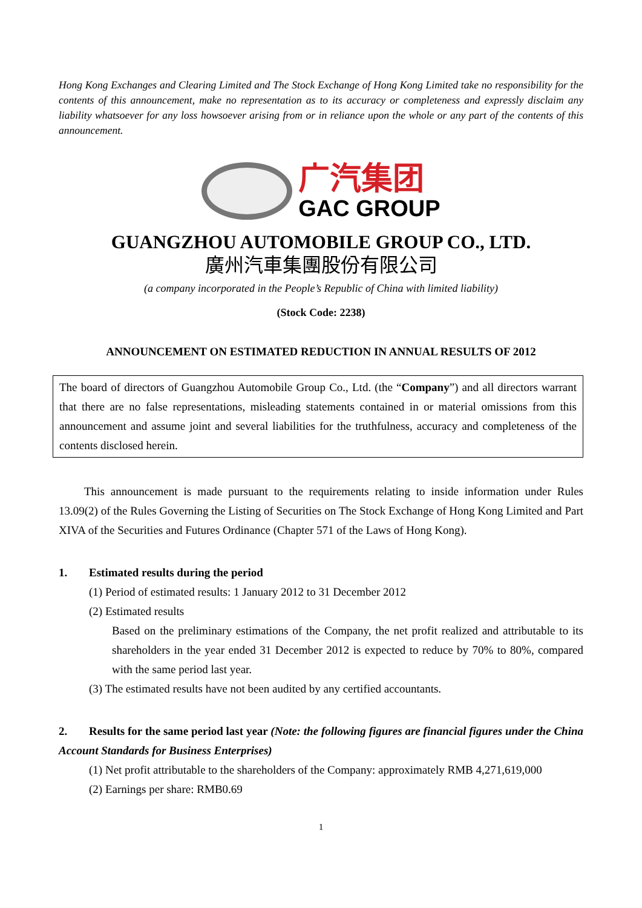Hong Kong Exchanges and Clearing Limited and The Stock Exchange of Hong Kong Limited take no responsibility for the contents of this announcement, make no representation as to its accuracy or completeness and expressly disclaim any liability whatsoever for any loss howsoever arising from or in reliance upon the whole or any part of the contents of this announcement.
广汽集团
GAC GROUP
GUANGZHOU AUTOMOBILE GROUP CO., LTD.
廣州汽車集團股份有限公司
(a company incorporated in the People’s Republic of China with limited liability)
(Stock Code: 2238)
ANNOUNCEMENT ON ESTIMATED REDUCTION IN ANNUAL RESULTS OF 2012
The board of directors of Guangzhou Automobile Group Co., Ltd. (the “Company”) and all directors warrant that there are no false representations, misleading statements contained in or material omissions from this announcement and assume joint and several liabilities for the truthfulness, accuracy and completeness of the contents disclosed herein.
This announcement is made pursuant to the requirements relating to inside information under Rules 13.09(2) of the Rules Governing the Listing of Securities on The Stock Exchange of Hong Kong Limited and Part XIVA of the Securities and Futures Ordinance (Chapter 571 of the Laws of Hong Kong).
1. Estimated results during the period
(1) Period of estimated results: 1 January 2012 to 31 December 2012
(2) Estimated results
Based on the preliminary estimations of the Company, the net profit realized and attributable to its shareholders in the year ended 31 December 2012 is expected to reduce by 70% to 80%, compared with the same period last year.
(3) The estimated results have not been audited by any certified accountants.
2. Results for the same period last year (Note: the following figures are financial figures under the China Account Standards for Business Enterprises)
(1) Net profit attributable to the shareholders of the Company: approximately RMB 4,271,619,000
(2) Earnings per share: RMB0.69
1